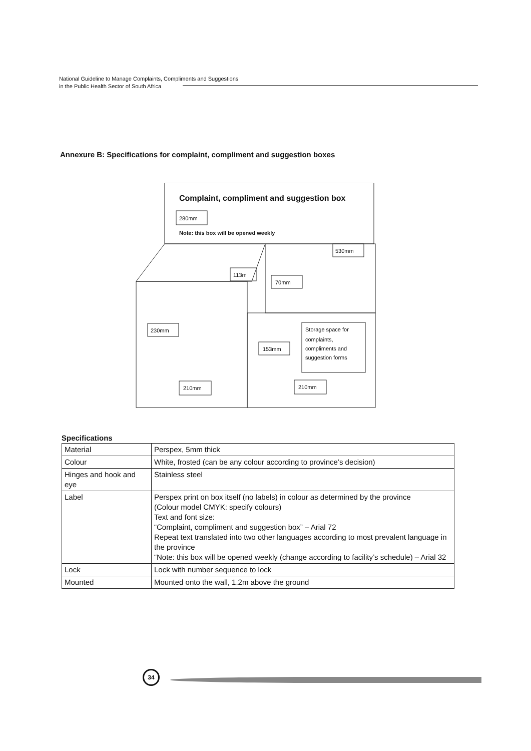National Guideline to Manage Complaints, Compliments and Suggestions
in the Public Health Sector of South Africa
Annexure B: Specifications for complaint, compliment and suggestion boxes
280mm
530mm
113m
70mm
230mm
153mm
Storage space for
complaints,
compliments and
suggestion forms
210mm
210mm
Note: this box will be opened weekly
Complaint, compliment and suggestion box
Specifications
| Material | Perspex, 5mm thick |
| Colour | White, frosted (can be any colour according to province’s decision) |
| Hinges and hook and eye | Stainless steel |
| Label | Perspex print on box itself (no labels) in colour as determined by the province (Colour model CMYK: specify colours) Text and font size: “Complaint, compliment and suggestion box” – Arial 72 Repeat text translated into two other languages according to most prevalent language in the province “Note: this box will be opened weekly (change according to facility’s schedule) – Arial 32 |
| Lock | Lock with number sequence to lock |
| Mounted | Mounted onto the wall, 1.2m above the ground |
34